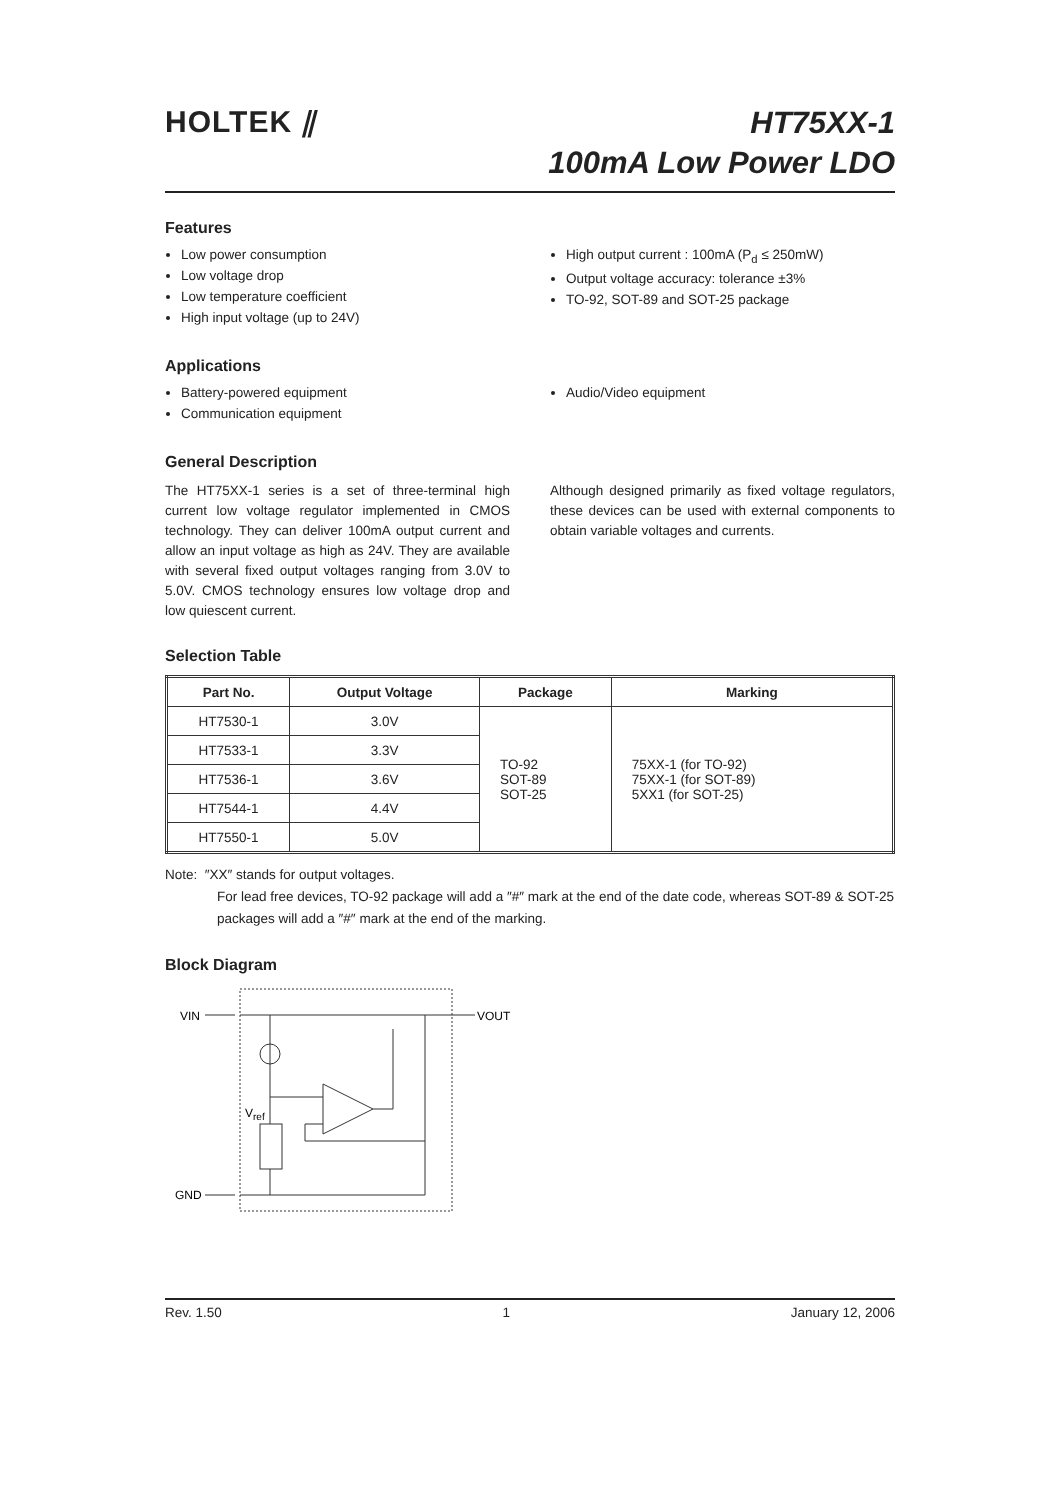HOLTEK ⫽
HT75XX-1
100mA Low Power LDO
Features
Low power consumption
Low voltage drop
Low temperature coefficient
High input voltage (up to 24V)
High output current : 100mA (P<sub>d</sub> ≤ 250mW)
Output voltage accuracy: tolerance ±3%
TO-92, SOT-89 and SOT-25 package
Applications
Battery-powered equipment
Communication equipment
Audio/Video equipment
General Description
The HT75XX-1 series is a set of three-terminal high current low voltage regulator implemented in CMOS technology. They can deliver 100mA output current and allow an input voltage as high as 24V. They are available with several fixed output voltages ranging from 3.0V to 5.0V. CMOS technology ensures low voltage drop and low quiescent current.
Although designed primarily as fixed voltage regulators, these devices can be used with external components to obtain variable voltages and currents.
Selection Table
| Part No. | Output Voltage | Package | Marking |
| --- | --- | --- | --- |
| HT7530-1 | 3.0V | TO-92 SOT-89 SOT-25 | 75XX-1 (for TO-92) 75XX-1 (for SOT-89) 5XX1 (for SOT-25) |
| HT7533-1 | 3.3V | | |
| HT7536-1 | 3.6V | | |
| HT7544-1 | 4.4V | | |
| HT7550-1 | 5.0V | | |
Note: ″XX″ stands for output voltages.
For lead free devices, TO-92 package will add a ″#″ mark at the end of the date code, whereas SOT-89 & SOT-25 packages will add a ″#″ mark at the end of the marking.
Block Diagram
VIN
VOUT
GND
Vref
Rev. 1.50 1 January 12, 2006